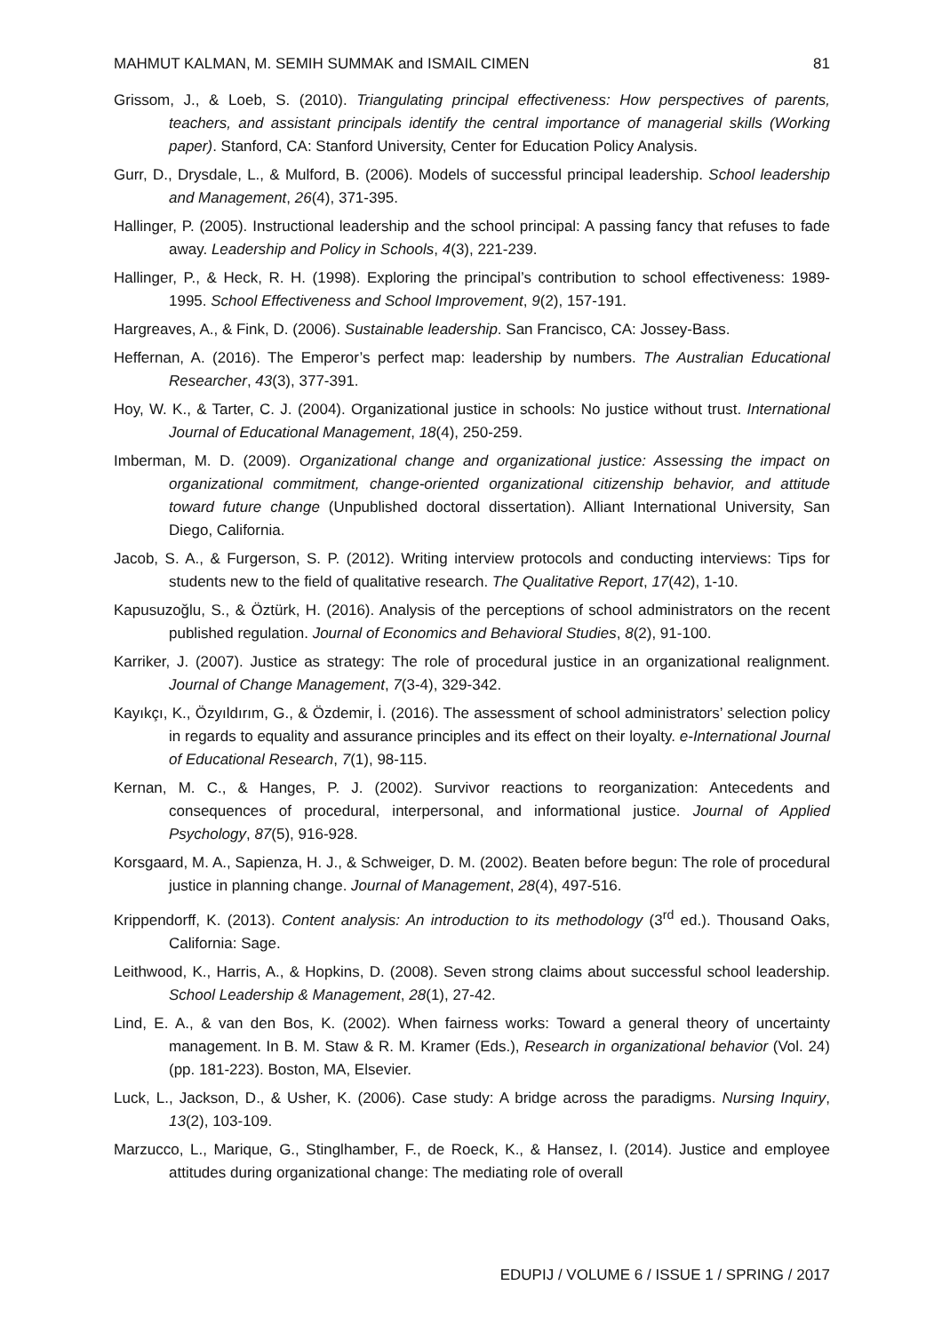MAHMUT KALMAN, M. SEMIH SUMMAK and ISMAIL CIMEN 81
Grissom, J., & Loeb, S. (2010). Triangulating principal effectiveness: How perspectives of parents, teachers, and assistant principals identify the central importance of managerial skills (Working paper). Stanford, CA: Stanford University, Center for Education Policy Analysis.
Gurr, D., Drysdale, L., & Mulford, B. (2006). Models of successful principal leadership. School leadership and Management, 26(4), 371-395.
Hallinger, P. (2005). Instructional leadership and the school principal: A passing fancy that refuses to fade away. Leadership and Policy in Schools, 4(3), 221-239.
Hallinger, P., & Heck, R. H. (1998). Exploring the principal’s contribution to school effectiveness: 1989-1995. School Effectiveness and School Improvement, 9(2), 157-191.
Hargreaves, A., & Fink, D. (2006). Sustainable leadership. San Francisco, CA: Jossey-Bass.
Heffernan, A. (2016). The Emperor’s perfect map: leadership by numbers. The Australian Educational Researcher, 43(3), 377-391.
Hoy, W. K., & Tarter, C. J. (2004). Organizational justice in schools: No justice without trust. International Journal of Educational Management, 18(4), 250-259.
Imberman, M. D. (2009). Organizational change and organizational justice: Assessing the impact on organizational commitment, change-oriented organizational citizenship behavior, and attitude toward future change (Unpublished doctoral dissertation). Alliant International University, San Diego, California.
Jacob, S. A., & Furgerson, S. P. (2012). Writing interview protocols and conducting interviews: Tips for students new to the field of qualitative research. The Qualitative Report, 17(42), 1-10.
Kapusuzoğlu, S., & Öztürk, H. (2016). Analysis of the perceptions of school administrators on the recent published regulation. Journal of Economics and Behavioral Studies, 8(2), 91-100.
Karriker, J. (2007). Justice as strategy: The role of procedural justice in an organizational realignment. Journal of Change Management, 7(3-4), 329-342.
Kayıkçı, K., Özyıldırım, G., & Özdemir, İ. (2016). The assessment of school administrators’ selection policy in regards to equality and assurance principles and its effect on their loyalty. e-International Journal of Educational Research, 7(1), 98-115.
Kernan, M. C., & Hanges, P. J. (2002). Survivor reactions to reorganization: Antecedents and consequences of procedural, interpersonal, and informational justice. Journal of Applied Psychology, 87(5), 916-928.
Korsgaard, M. A., Sapienza, H. J., & Schweiger, D. M. (2002). Beaten before begun: The role of procedural justice in planning change. Journal of Management, 28(4), 497-516.
Krippendorff, K. (2013). Content analysis: An introduction to its methodology (3<sup>rd</sup> ed.). Thousand Oaks, California: Sage.
Leithwood, K., Harris, A., & Hopkins, D. (2008). Seven strong claims about successful school leadership. School Leadership & Management, 28(1), 27-42.
Lind, E. A., & van den Bos, K. (2002). When fairness works: Toward a general theory of uncertainty management. In B. M. Staw & R. M. Kramer (Eds.), Research in organizational behavior (Vol. 24) (pp. 181-223). Boston, MA, Elsevier.
Luck, L., Jackson, D., & Usher, K. (2006). Case study: A bridge across the paradigms. Nursing Inquiry, 13(2), 103-109.
Marzucco, L., Marique, G., Stinglhamber, F., de Roeck, K., & Hansez, I. (2014). Justice and employee attitudes during organizational change: The mediating role of overall
EDUPIJ / VOLUME 6 / ISSUE 1 / SPRING / 2017